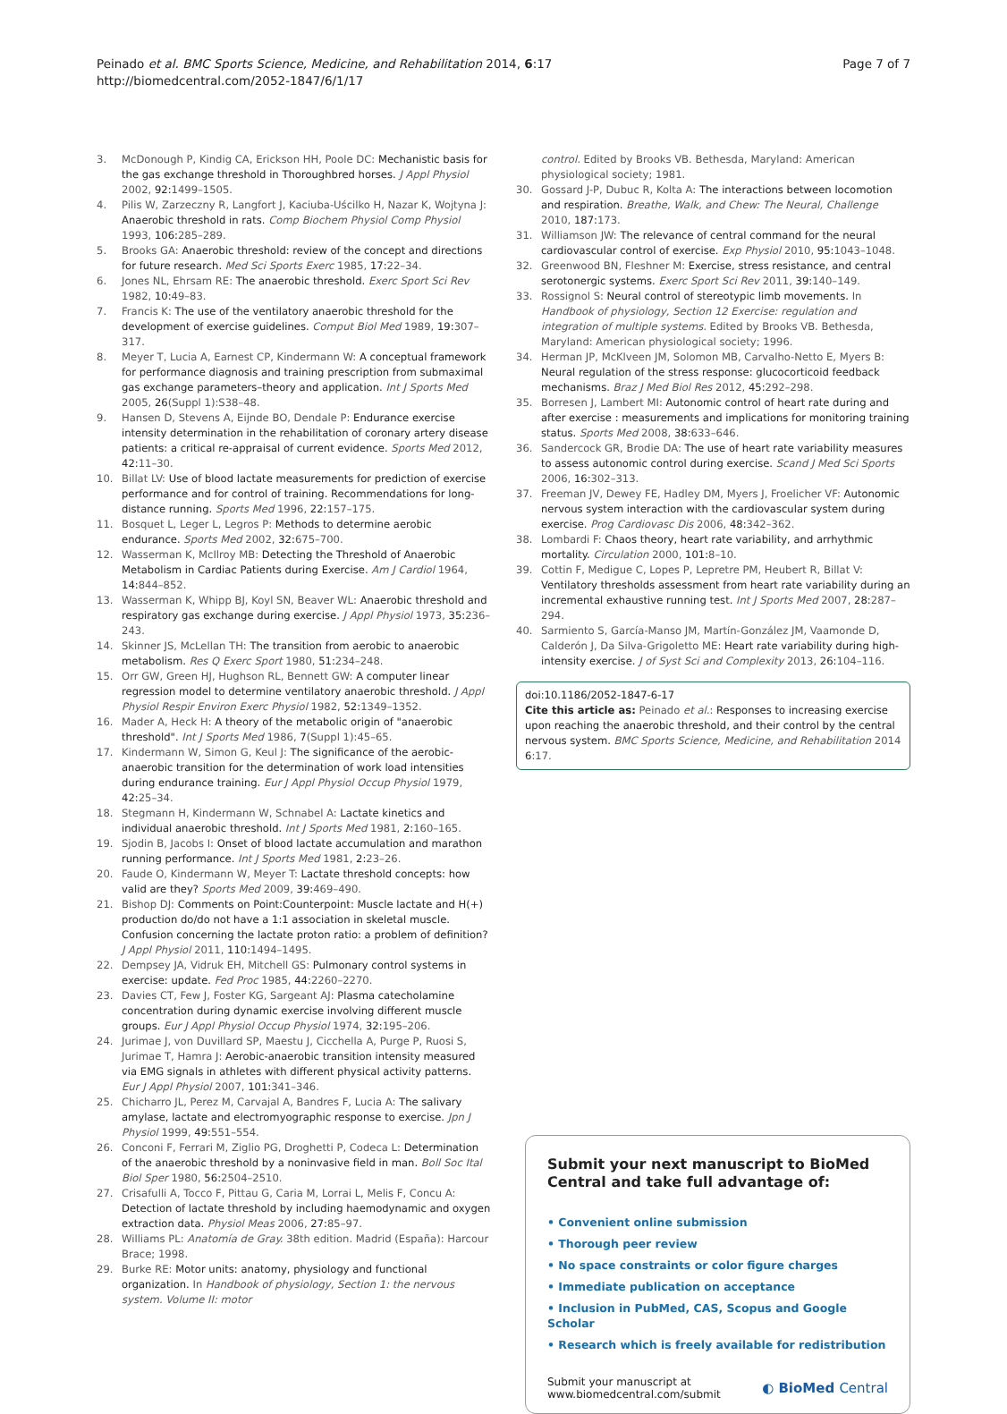Peinado et al. BMC Sports Science, Medicine, and Rehabilitation 2014, 6:17
http://biomedcentral.com/2052-1847/6/1/17
Page 7 of 7
3. McDonough P, Kindig CA, Erickson HH, Poole DC: Mechanistic basis for the gas exchange threshold in Thoroughbred horses. J Appl Physiol 2002, 92:1499–1505.
4. Pilis W, Zarzeczny R, Langfort J, Kaciuba-Uścilko H, Nazar K, Wojtyna J: Anaerobic threshold in rats. Comp Biochem Physiol Comp Physiol 1993, 106:285–289.
5. Brooks GA: Anaerobic threshold: review of the concept and directions for future research. Med Sci Sports Exerc 1985, 17:22–34.
6. Jones NL, Ehrsam RE: The anaerobic threshold. Exerc Sport Sci Rev 1982, 10:49–83.
7. Francis K: The use of the ventilatory anaerobic threshold for the development of exercise guidelines. Comput Biol Med 1989, 19:307–317.
8. Meyer T, Lucia A, Earnest CP, Kindermann W: A conceptual framework for performance diagnosis and training prescription from submaximal gas exchange parameters–theory and application. Int J Sports Med 2005, 26(Suppl 1):S38–48.
9. Hansen D, Stevens A, Eijnde BO, Dendale P: Endurance exercise intensity determination in the rehabilitation of coronary artery disease patients: a critical re-appraisal of current evidence. Sports Med 2012, 42:11–30.
10. Billat LV: Use of blood lactate measurements for prediction of exercise performance and for control of training. Recommendations for long-distance running. Sports Med 1996, 22:157–175.
11. Bosquet L, Leger L, Legros P: Methods to determine aerobic endurance. Sports Med 2002, 32:675–700.
12. Wasserman K, McIlroy MB: Detecting the Threshold of Anaerobic Metabolism in Cardiac Patients during Exercise. Am J Cardiol 1964, 14:844–852.
13. Wasserman K, Whipp BJ, Koyl SN, Beaver WL: Anaerobic threshold and respiratory gas exchange during exercise. J Appl Physiol 1973, 35:236–243.
14. Skinner JS, McLellan TH: The transition from aerobic to anaerobic metabolism. Res Q Exerc Sport 1980, 51:234–248.
15. Orr GW, Green HJ, Hughson RL, Bennett GW: A computer linear regression model to determine ventilatory anaerobic threshold. J Appl Physiol Respir Environ Exerc Physiol 1982, 52:1349–1352.
16. Mader A, Heck H: A theory of the metabolic origin of "anaerobic threshold". Int J Sports Med 1986, 7(Suppl 1):45–65.
17. Kindermann W, Simon G, Keul J: The significance of the aerobic-anaerobic transition for the determination of work load intensities during endurance training. Eur J Appl Physiol Occup Physiol 1979, 42:25–34.
18. Stegmann H, Kindermann W, Schnabel A: Lactate kinetics and individual anaerobic threshold. Int J Sports Med 1981, 2:160–165.
19. Sjodin B, Jacobs I: Onset of blood lactate accumulation and marathon running performance. Int J Sports Med 1981, 2:23–26.
20. Faude O, Kindermann W, Meyer T: Lactate threshold concepts: how valid are they? Sports Med 2009, 39:469–490.
21. Bishop DJ: Comments on Point:Counterpoint: Muscle lactate and H(+) production do/do not have a 1:1 association in skeletal muscle. Confusion concerning the lactate proton ratio: a problem of definition? J Appl Physiol 2011, 110:1494–1495.
22. Dempsey JA, Vidruk EH, Mitchell GS: Pulmonary control systems in exercise: update. Fed Proc 1985, 44:2260–2270.
23. Davies CT, Few J, Foster KG, Sargeant AJ: Plasma catecholamine concentration during dynamic exercise involving different muscle groups. Eur J Appl Physiol Occup Physiol 1974, 32:195–206.
24. Jurimae J, von Duvillard SP, Maestu J, Cicchella A, Purge P, Ruosi S, Jurimae T, Hamra J: Aerobic-anaerobic transition intensity measured via EMG signals in athletes with different physical activity patterns. Eur J Appl Physiol 2007, 101:341–346.
25. Chicharro JL, Perez M, Carvajal A, Bandres F, Lucia A: The salivary amylase, lactate and electromyographic response to exercise. Jpn J Physiol 1999, 49:551–554.
26. Conconi F, Ferrari M, Ziglio PG, Droghetti P, Codeca L: Determination of the anaerobic threshold by a noninvasive field in man. Boll Soc Ital Biol Sper 1980, 56:2504–2510.
27. Crisafulli A, Tocco F, Pittau G, Caria M, Lorrai L, Melis F, Concu A: Detection of lactate threshold by including haemodynamic and oxygen extraction data. Physiol Meas 2006, 27:85–97.
28. Williams PL: Anatomía de Gray. 38th edition. Madrid (España): Harcour Brace; 1998.
29. Burke RE: Motor units: anatomy, physiology and functional organization. In Handbook of physiology, Section 1: the nervous system. Volume II: motor
control. Edited by Brooks VB. Bethesda, Maryland: American physiological society; 1981.
30. Gossard J-P, Dubuc R, Kolta A: The interactions between locomotion and respiration. Breathe, Walk, and Chew: The Neural, Challenge 2010, 187:173.
31. Williamson JW: The relevance of central command for the neural cardiovascular control of exercise. Exp Physiol 2010, 95:1043–1048.
32. Greenwood BN, Fleshner M: Exercise, stress resistance, and central serotonergic systems. Exerc Sport Sci Rev 2011, 39:140–149.
33. Rossignol S: Neural control of stereotypic limb movements. In Handbook of physiology, Section 12 Exercise: regulation and integration of multiple systems. Edited by Brooks VB. Bethesda, Maryland: American physiological society; 1996.
34. Herman JP, McKlveen JM, Solomon MB, Carvalho-Netto E, Myers B: Neural regulation of the stress response: glucocorticoid feedback mechanisms. Braz J Med Biol Res 2012, 45:292–298.
35. Borresen J, Lambert MI: Autonomic control of heart rate during and after exercise : measurements and implications for monitoring training status. Sports Med 2008, 38:633–646.
36. Sandercock GR, Brodie DA: The use of heart rate variability measures to assess autonomic control during exercise. Scand J Med Sci Sports 2006, 16:302–313.
37. Freeman JV, Dewey FE, Hadley DM, Myers J, Froelicher VF: Autonomic nervous system interaction with the cardiovascular system during exercise. Prog Cardiovasc Dis 2006, 48:342–362.
38. Lombardi F: Chaos theory, heart rate variability, and arrhythmic mortality. Circulation 2000, 101:8–10.
39. Cottin F, Medigue C, Lopes P, Lepretre PM, Heubert R, Billat V: Ventilatory thresholds assessment from heart rate variability during an incremental exhaustive running test. Int J Sports Med 2007, 28:287–294.
40. Sarmiento S, García-Manso JM, Martín-González JM, Vaamonde D, Calderón J, Da Silva-Grigoletto ME: Heart rate variability during high-intensity exercise. J of Syst Sci and Complexity 2013, 26:104–116.
doi:10.1186/2052-1847-6-17
Cite this article as: Peinado et al.: Responses to increasing exercise upon reaching the anaerobic threshold, and their control by the central nervous system. BMC Sports Science, Medicine, and Rehabilitation 2014 6:17.
Submit your next manuscript to BioMed Central and take full advantage of:
• Convenient online submission
• Thorough peer review
• No space constraints or color figure charges
• Immediate publication on acceptance
• Inclusion in PubMed, CAS, Scopus and Google Scholar
• Research which is freely available for redistribution
Submit your manuscript at
www.biomedcentral.com/submit ◐ BioMed Central